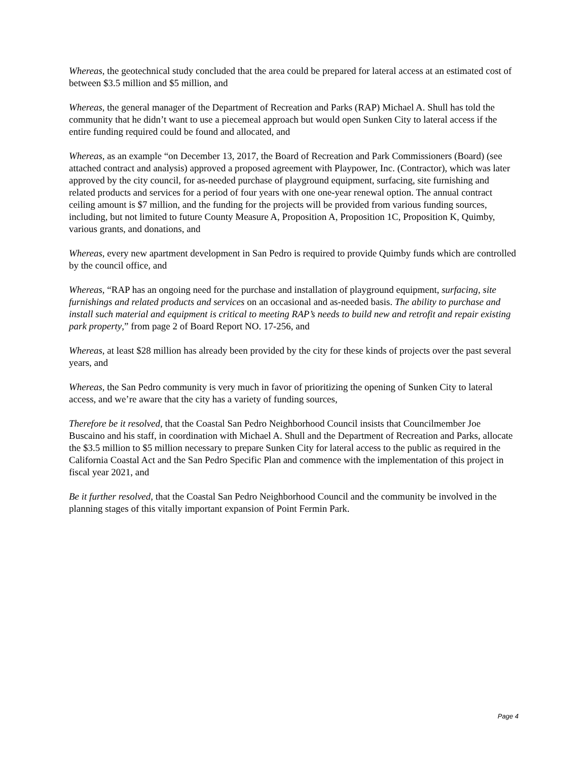Whereas, the geotechnical study concluded that the area could be prepared for lateral access at an estimated cost of between $3.5 million and $5 million, and
Whereas, the general manager of the Department of Recreation and Parks (RAP) Michael A. Shull has told the community that he didn’t want to use a piecemeal approach but would open Sunken City to lateral access if the entire funding required could be found and allocated, and
Whereas, as an example “on December 13, 2017, the Board of Recreation and Park Commissioners (Board) (see attached contract and analysis) approved a proposed agreement with Playpower, Inc. (Contractor), which was later approved by the city council, for as-needed purchase of playground equipment, surfacing, site furnishing and related products and services for a period of four years with one one-year renewal option. The annual contract ceiling amount is $7 million, and the funding for the projects will be provided from various funding sources, including, but not limited to future County Measure A, Proposition A, Proposition 1C, Proposition K, Quimby, various grants, and donations, and
Whereas, every new apartment development in San Pedro is required to provide Quimby funds which are controlled by the council office, and
Whereas, “RAP has an ongoing need for the purchase and installation of playground equipment, surfacing, site furnishings and related products and services on an occasional and as-needed basis. The ability to purchase and install such material and equipment is critical to meeting RAP’s needs to build new and retrofit and repair existing park property,” from page 2 of Board Report NO. 17-256, and
Whereas, at least $28 million has already been provided by the city for these kinds of projects over the past several years, and
Whereas, the San Pedro community is very much in favor of prioritizing the opening of Sunken City to lateral access, and we’re aware that the city has a variety of funding sources,
Therefore be it resolved, that the Coastal San Pedro Neighborhood Council insists that Councilmember Joe Buscaino and his staff, in coordination with Michael A. Shull and the Department of Recreation and Parks, allocate the $3.5 million to $5 million necessary to prepare Sunken City for lateral access to the public as required in the California Coastal Act and the San Pedro Specific Plan and commence with the implementation of this project in fiscal year 2021, and
Be it further resolved, that the Coastal San Pedro Neighborhood Council and the community be involved in the planning stages of this vitally important expansion of Point Fermin Park.
Page 4